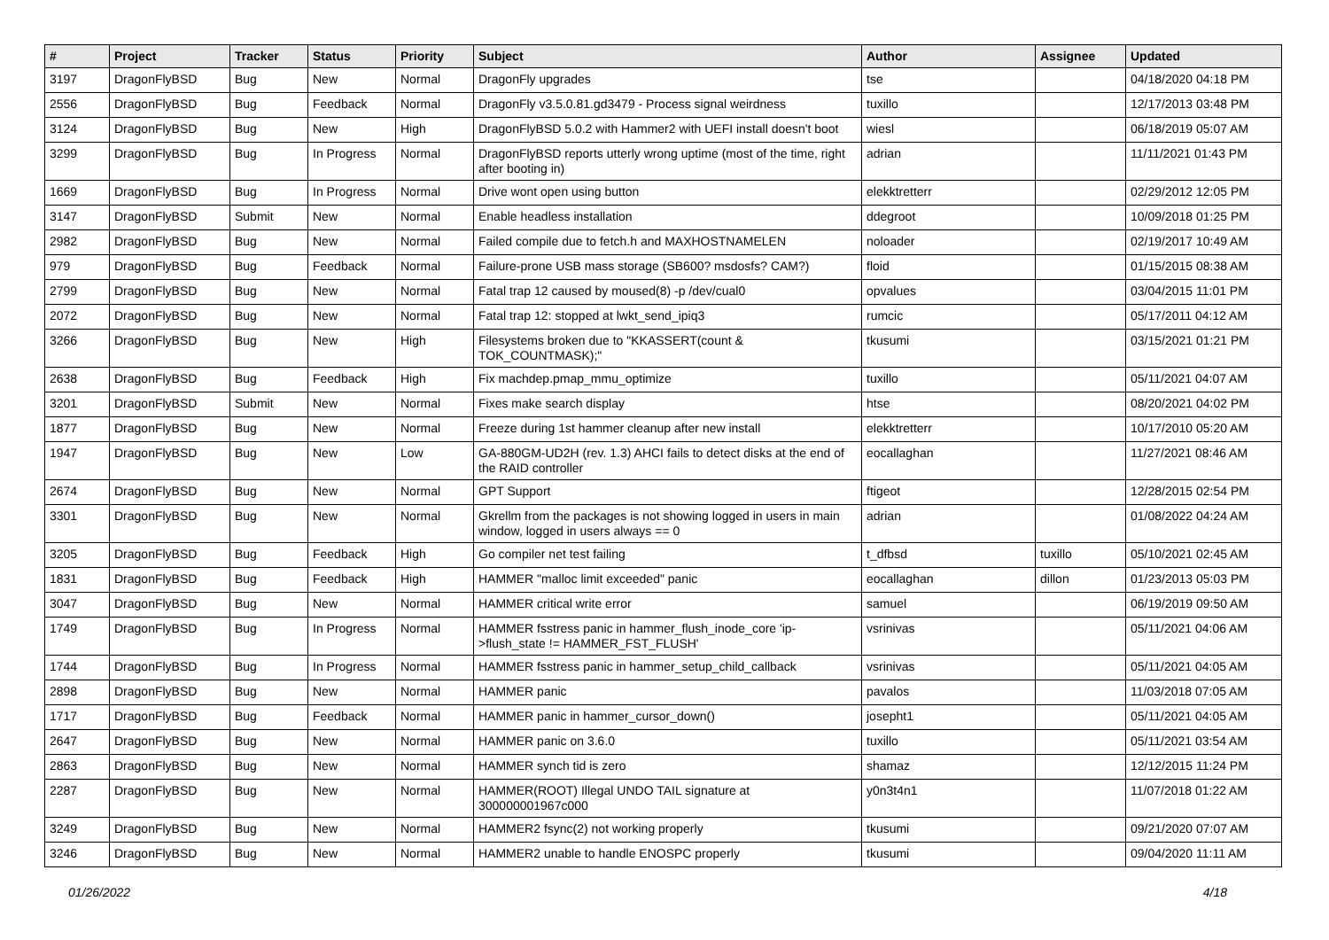| # | Project | Tracker | Status | Priority | Subject | Author | Assignee | Updated |
| --- | --- | --- | --- | --- | --- | --- | --- | --- |
| 3197 | DragonFlyBSD | Bug | New | Normal | DragonFly upgrades | tse | | 04/18/2020 04:18 PM |
| 2556 | DragonFlyBSD | Bug | Feedback | Normal | DragonFly v3.5.0.81.gd3479 - Process signal weirdness | tuxillo | | 12/17/2013 03:48 PM |
| 3124 | DragonFlyBSD | Bug | New | High | DragonFlyBSD 5.0.2 with Hammer2 with UEFI install doesn't boot | wiesl | | 06/18/2019 05:07 AM |
| 3299 | DragonFlyBSD | Bug | In Progress | Normal | DragonFlyBSD reports utterly wrong uptime (most of the time, right after booting in) | adrian | | 11/11/2021 01:43 PM |
| 1669 | DragonFlyBSD | Bug | In Progress | Normal | Drive wont open using button | elekktretterr | | 02/29/2012 12:05 PM |
| 3147 | DragonFlyBSD | Submit | New | Normal | Enable headless installation | ddegroot | | 10/09/2018 01:25 PM |
| 2982 | DragonFlyBSD | Bug | New | Normal | Failed compile due to fetch.h and MAXHOSTNAMELEN | noloader | | 02/19/2017 10:49 AM |
| 979 | DragonFlyBSD | Bug | Feedback | Normal | Failure-prone USB mass storage (SB600? msdosfs? CAM?) | floid | | 01/15/2015 08:38 AM |
| 2799 | DragonFlyBSD | Bug | New | Normal | Fatal trap 12 caused by moused(8) -p /dev/cual0 | opvalues | | 03/04/2015 11:01 PM |
| 2072 | DragonFlyBSD | Bug | New | Normal | Fatal trap 12: stopped at lwkt_send_ipiq3 | rumcic | | 05/17/2011 04:12 AM |
| 3266 | DragonFlyBSD | Bug | New | High | Filesystems broken due to "KKASSERT(count & TOK_COUNTMASK);" | tkusumi | | 03/15/2021 01:21 PM |
| 2638 | DragonFlyBSD | Bug | Feedback | High | Fix machdep.pmap_mmu_optimize | tuxillo | | 05/11/2021 04:07 AM |
| 3201 | DragonFlyBSD | Submit | New | Normal | Fixes make search display | htse | | 08/20/2021 04:02 PM |
| 1877 | DragonFlyBSD | Bug | New | Normal | Freeze during 1st hammer cleanup after new install | elekktretterr | | 10/17/2010 05:20 AM |
| 1947 | DragonFlyBSD | Bug | New | Low | GA-880GM-UD2H (rev. 1.3) AHCI fails to detect disks at the end of the RAID controller | eocallaghan | | 11/27/2021 08:46 AM |
| 2674 | DragonFlyBSD | Bug | New | Normal | GPT Support | ftigeot | | 12/28/2015 02:54 PM |
| 3301 | DragonFlyBSD | Bug | New | Normal | Gkrellm from the packages is not showing logged in users in main window, logged in users always == 0 | adrian | | 01/08/2022 04:24 AM |
| 3205 | DragonFlyBSD | Bug | Feedback | High | Go compiler net test failing | t_dfbsd | tuxillo | 05/10/2021 02:45 AM |
| 1831 | DragonFlyBSD | Bug | Feedback | High | HAMMER "malloc limit exceeded" panic | eocallaghan | dillon | 01/23/2013 05:03 PM |
| 3047 | DragonFlyBSD | Bug | New | Normal | HAMMER critical write error | samuel | | 06/19/2019 09:50 AM |
| 1749 | DragonFlyBSD | Bug | In Progress | Normal | HAMMER fsstress panic in hammer_flush_inode_core 'ip->flush_state != HAMMER_FST_FLUSH' | vsrinivas | | 05/11/2021 04:06 AM |
| 1744 | DragonFlyBSD | Bug | In Progress | Normal | HAMMER fsstress panic in hammer_setup_child_callback | vsrinivas | | 05/11/2021 04:05 AM |
| 2898 | DragonFlyBSD | Bug | New | Normal | HAMMER panic | pavalos | | 11/03/2018 07:05 AM |
| 1717 | DragonFlyBSD | Bug | Feedback | Normal | HAMMER panic in hammer_cursor_down() | josepht1 | | 05/11/2021 04:05 AM |
| 2647 | DragonFlyBSD | Bug | New | Normal | HAMMER panic on 3.6.0 | tuxillo | | 05/11/2021 03:54 AM |
| 2863 | DragonFlyBSD | Bug | New | Normal | HAMMER synch tid is zero | shamaz | | 12/12/2015 11:24 PM |
| 2287 | DragonFlyBSD | Bug | New | Normal | HAMMER(ROOT) Illegal UNDO TAIL signature at 300000001967c000 | y0n3t4n1 | | 11/07/2018 01:22 AM |
| 3249 | DragonFlyBSD | Bug | New | Normal | HAMMER2 fsync(2) not working properly | tkusumi | | 09/21/2020 07:07 AM |
| 3246 | DragonFlyBSD | Bug | New | Normal | HAMMER2 unable to handle ENOSPC properly | tkusumi | | 09/04/2020 11:11 AM |
01/26/2022 4/18